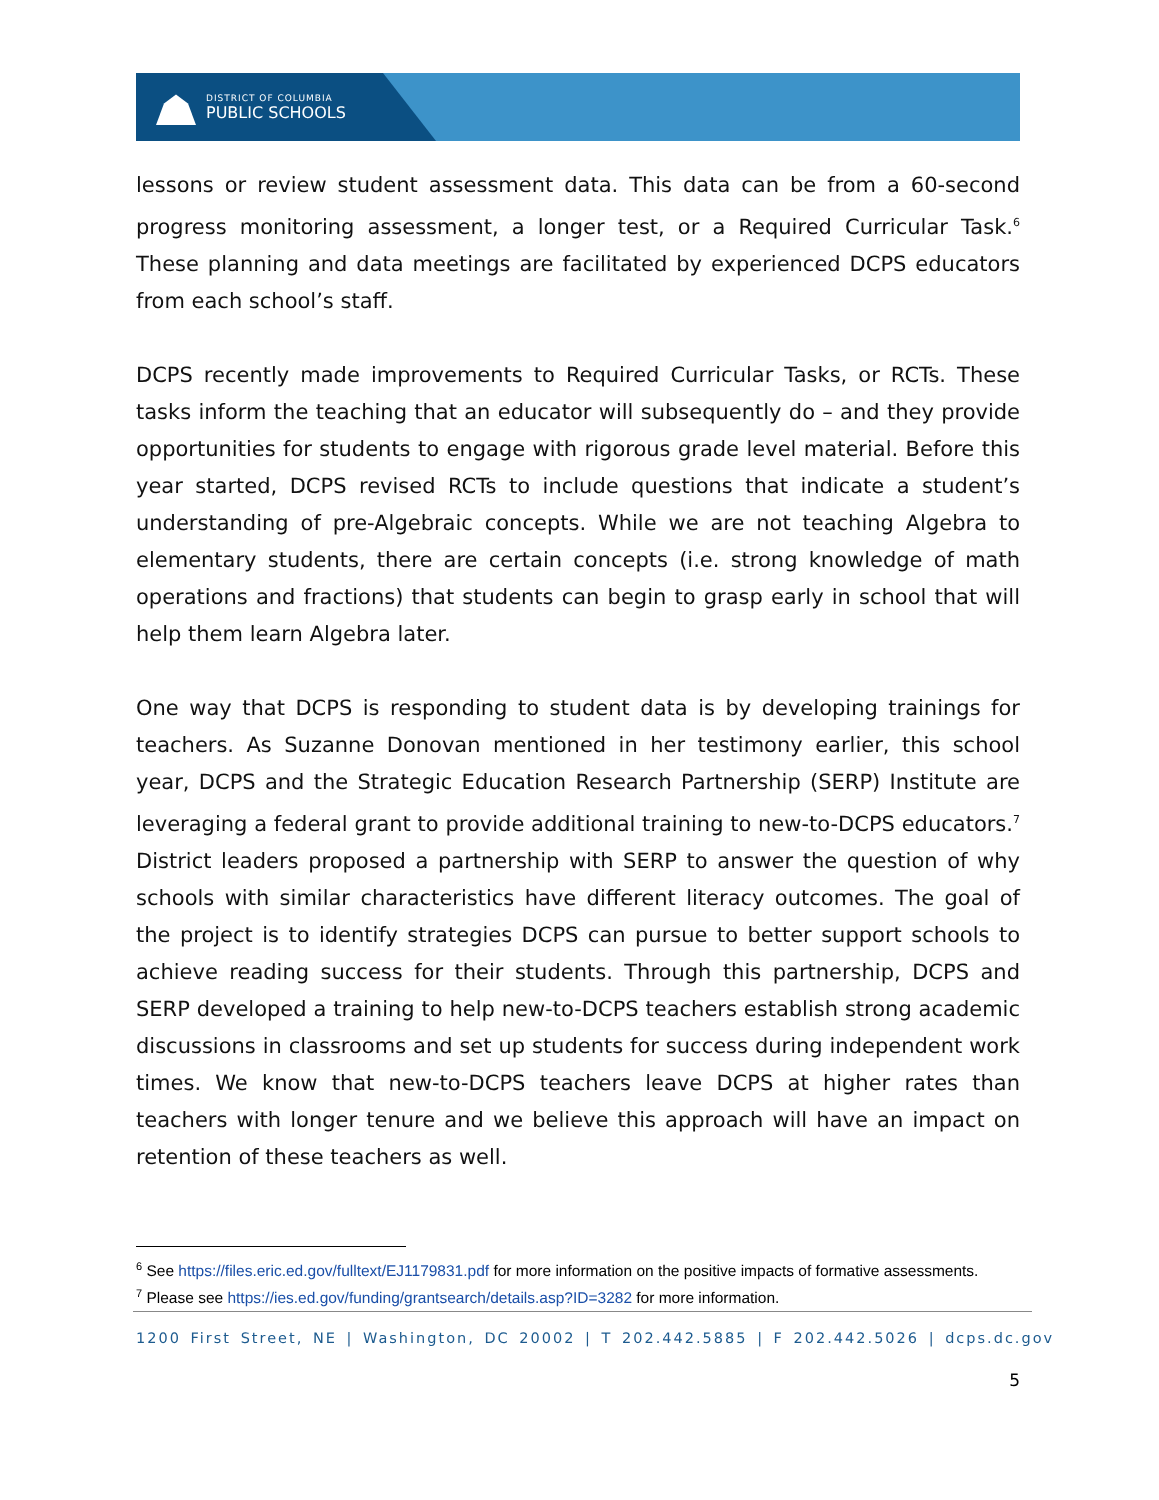DISTRICT OF COLUMBIA
PUBLIC SCHOOLS
lessons or review student assessment data. This data can be from a 60-second progress monitoring assessment, a longer test, or a Required Curricular Task.<sup>6</sup> These planning and data meetings are facilitated by experienced DCPS educators from each school’s staff.
DCPS recently made improvements to Required Curricular Tasks, or RCTs. These tasks inform the teaching that an educator will subsequently do – and they provide opportunities for students to engage with rigorous grade level material. Before this year started, DCPS revised RCTs to include questions that indicate a student’s understanding of pre-Algebraic concepts. While we are not teaching Algebra to elementary students, there are certain concepts (i.e. strong knowledge of math operations and fractions) that students can begin to grasp early in school that will help them learn Algebra later.
One way that DCPS is responding to student data is by developing trainings for teachers. As Suzanne Donovan mentioned in her testimony earlier, this school year, DCPS and the Strategic Education Research Partnership (SERP) Institute are leveraging a federal grant to provide additional training to new-to-DCPS educators.<sup>7</sup> District leaders proposed a partnership with SERP to answer the question of why schools with similar characteristics have different literacy outcomes. The goal of the project is to identify strategies DCPS can pursue to better support schools to achieve reading success for their students. Through this partnership, DCPS and SERP developed a training to help new-to-DCPS teachers establish strong academic discussions in classrooms and set up students for success during independent work times. We know that new-to-DCPS teachers leave DCPS at higher rates than teachers with longer tenure and we believe this approach will have an impact on retention of these teachers as well.
<sup>6</sup> See https://files.eric.ed.gov/fulltext/EJ1179831.pdf for more information on the positive impacts of formative assessments.
<sup>7</sup> Please see https://ies.ed.gov/funding/grantsearch/details.asp?ID=3282 for more information.
1200 First Street, NE | Washington, DC 20002 | T 202.442.5885 | F 202.442.5026 | dcps.dc.gov
5